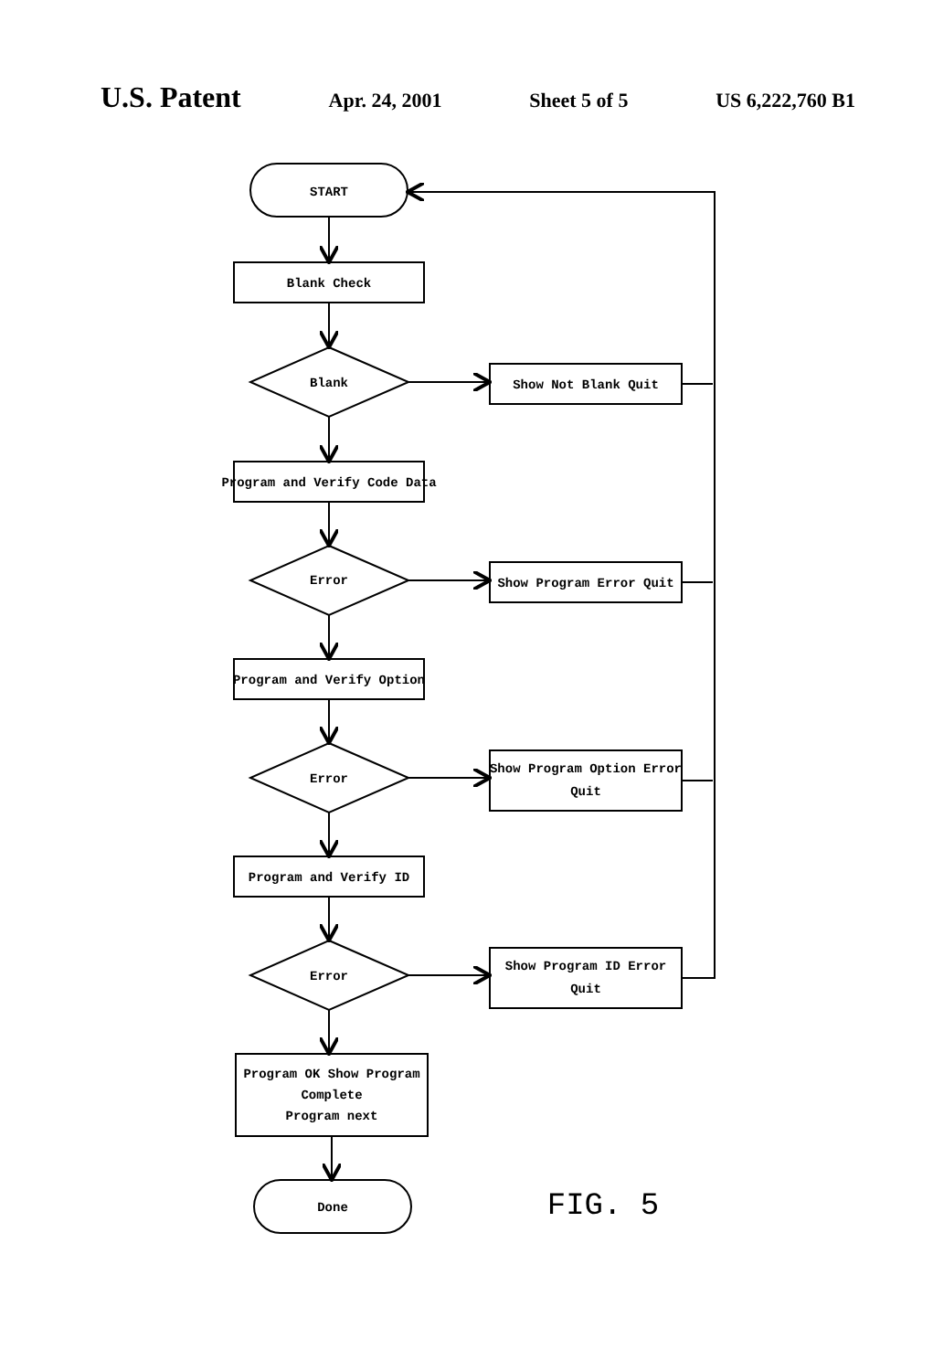U.S. Patent Apr. 24, 2001 Sheet 5 of 5 US 6,222,760 B1
START
Blank Check
Blank
Show Not Blank Quit
Program and Verify Code Data
Error
Show Program Error Quit
Program and Verify Option
Error
Show Program Option Error
Quit
Program and Verify ID
Error
Show Program ID Error
Quit
Program OK Show Program
Complete
Program next
Done
FIG. 5